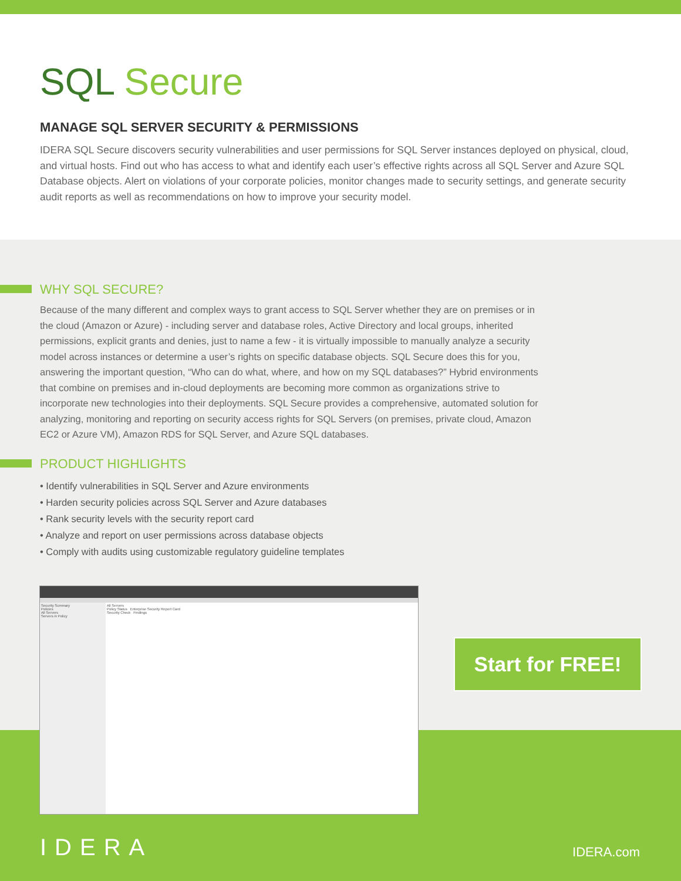SQL Secure
MANAGE SQL SERVER SECURITY & PERMISSIONS
IDERA SQL Secure discovers security vulnerabilities and user permissions for SQL Server instances deployed on physical, cloud, and virtual hosts. Find out who has access to what and identify each user’s effective rights across all SQL Server and Azure SQL Database objects. Alert on violations of your corporate policies, monitor changes made to security settings, and generate security audit reports as well as recommendations on how to improve your security model.
WHY SQL SECURE?
Because of the many different and complex ways to grant access to SQL Server whether they are on premises or in the cloud (Amazon or Azure) - including server and database roles, Active Directory and local groups, inherited permissions, explicit grants and denies, just to name a few - it is virtually impossible to manually analyze a security model across instances or determine a user’s rights on specific database objects. SQL Secure does this for you, answering the important question, “Who can do what, where, and how on my SQL databases?” Hybrid environments that combine on premises and in-cloud deployments are becoming more common as organizations strive to incorporate new technologies into their deployments. SQL Secure provides a comprehensive, automated solution for analyzing, monitoring and reporting on security access rights for SQL Servers (on premises, private cloud, Amazon EC2 or Azure VM), Amazon RDS for SQL Server, and Azure SQL databases.
PRODUCT HIGHLIGHTS
• Identify vulnerabilities in SQL Server and Azure environments
• Harden security policies across SQL Server and Azure databases
• Rank security levels with the security report card
• Analyze and report on user permissions across database objects
• Comply with audits using customizable regulatory guideline templates
Security Summary
Policies
All Servers
Servers in Policy
All Servers
Policy Status Enterprise Security Report Card
Security Check Findings
Start for FREE!
IDERA IDERA.com